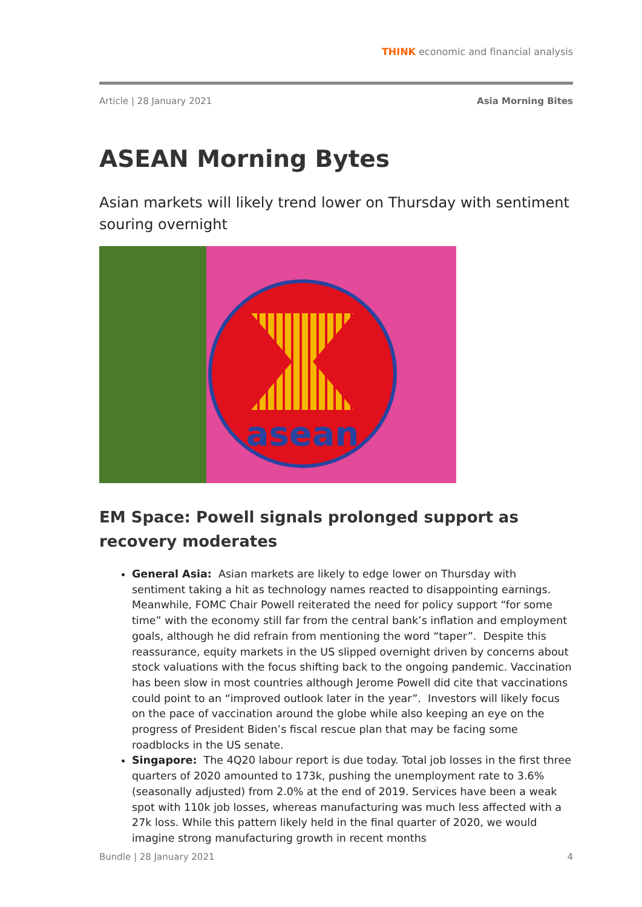THINK economic and financial analysis
Article | 28 January 2021 Asia Morning Bites
ASEAN Morning Bytes
Asian markets will likely trend lower on Thursday with sentiment souring overnight
asean
EM Space: Powell signals prolonged support as recovery moderates
General Asia: Asian markets are likely to edge lower on Thursday with sentiment taking a hit as technology names reacted to disappointing earnings. Meanwhile, FOMC Chair Powell reiterated the need for policy support “for some time” with the economy still far from the central bank’s inflation and employment goals, although he did refrain from mentioning the word “taper”. Despite this reassurance, equity markets in the US slipped overnight driven by concerns about stock valuations with the focus shifting back to the ongoing pandemic. Vaccination has been slow in most countries although Jerome Powell did cite that vaccinations could point to an “improved outlook later in the year”. Investors will likely focus on the pace of vaccination around the globe while also keeping an eye on the progress of President Biden’s fiscal rescue plan that may be facing some roadblocks in the US senate.
Singapore: The 4Q20 labour report is due today. Total job losses in the first three quarters of 2020 amounted to 173k, pushing the unemployment rate to 3.6% (seasonally adjusted) from 2.0% at the end of 2019. Services have been a weak spot with 110k job losses, whereas manufacturing was much less affected with a 27k loss. While this pattern likely held in the final quarter of 2020, we would imagine strong manufacturing growth in recent months
Bundle | 28 January 2021 4